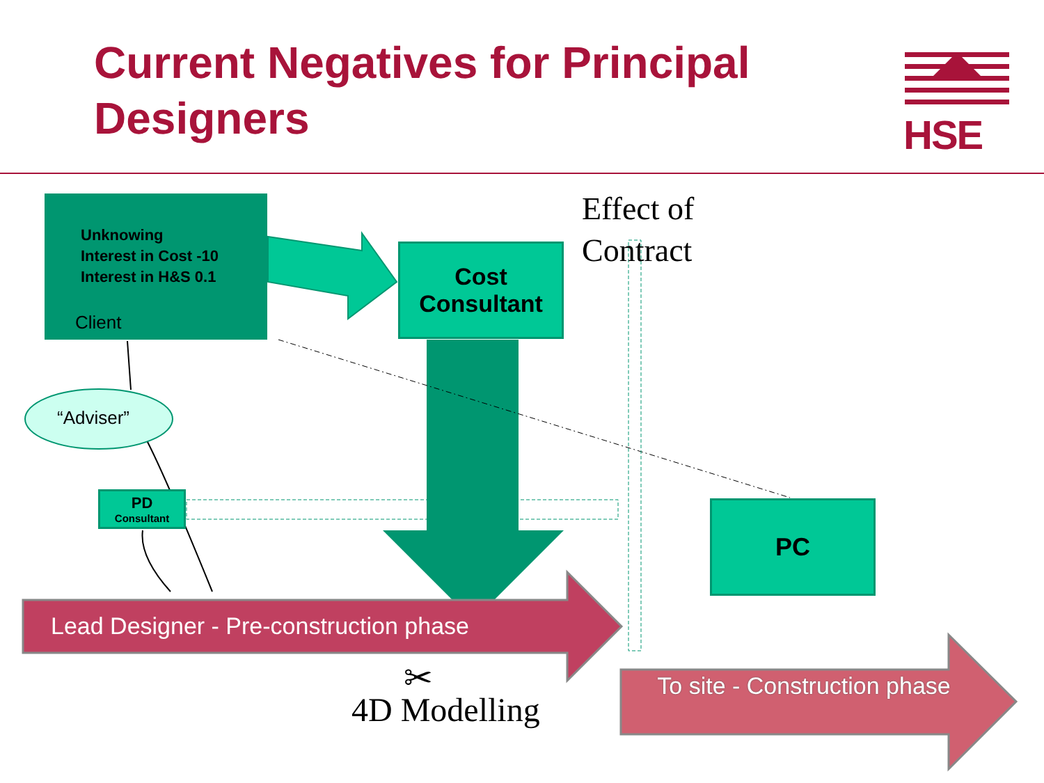Current Negatives for Principal Designers
HSE
Unknowing
Interest in Cost -10
Interest in H&S 0.1
Client
Cost Consultant
Effect of
Contract
“Adviser”
PD
Consultant
PC
Lead Designer - Pre-construction phase
To site - Construction phase
✂
4D Modelling